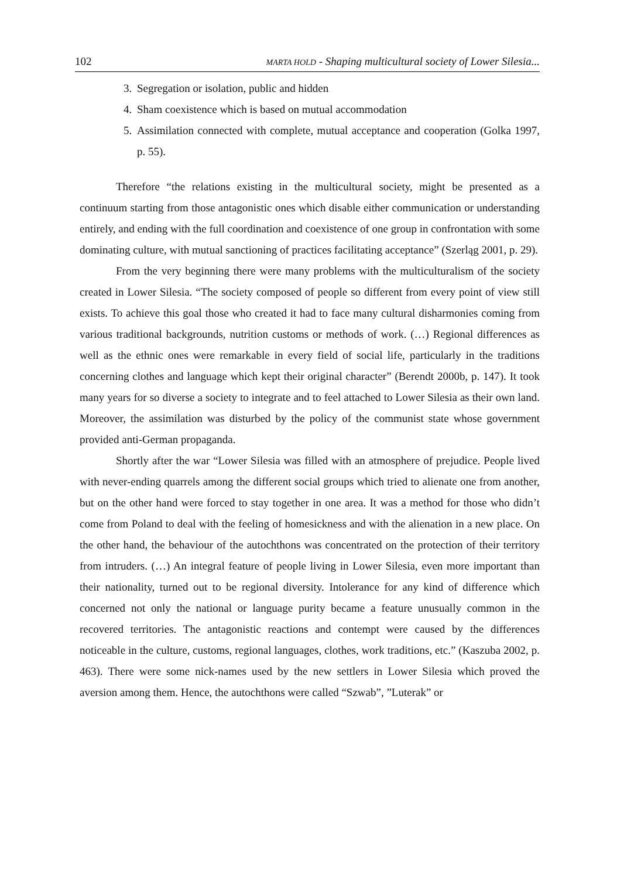102 MARTA HOLD - Shaping multicultural society of Lower Silesia...
3. Segregation or isolation, public and hidden
4. Sham coexistence which is based on mutual accommodation
5. Assimilation connected with complete, mutual acceptance and cooperation (Golka 1997, p. 55).
Therefore “the relations existing in the multicultural society, might be presented as a continuum starting from those antagonistic ones which disable either communication or understanding entirely, and ending with the full coordination and coexistence of one group in confrontation with some dominating culture, with mutual sanctioning of practices facilitating acceptance” (Szerląg 2001, p. 29).
From the very beginning there were many problems with the multiculturalism of the society created in Lower Silesia. “The society composed of people so different from every point of view still exists. To achieve this goal those who created it had to face many cultural disharmonies coming from various traditional backgrounds, nutrition customs or methods of work. (…) Regional differences as well as the ethnic ones were remarkable in every field of social life, particularly in the traditions concerning clothes and language which kept their original character” (Berendt 2000b, p. 147). It took many years for so diverse a society to integrate and to feel attached to Lower Silesia as their own land. Moreover, the assimilation was disturbed by the policy of the communist state whose government provided anti-German propaganda.
Shortly after the war “Lower Silesia was filled with an atmosphere of prejudice. People lived with never-ending quarrels among the different social groups which tried to alienate one from another, but on the other hand were forced to stay together in one area. It was a method for those who didn’t come from Poland to deal with the feeling of homesickness and with the alienation in a new place. On the other hand, the behaviour of the autochthons was concentrated on the protection of their territory from intruders. (…) An integral feature of people living in Lower Silesia, even more important than their nationality, turned out to be regional diversity. Intolerance for any kind of difference which concerned not only the national or language purity became a feature unusually common in the recovered territories. The antagonistic reactions and contempt were caused by the differences noticeable in the culture, customs, regional languages, clothes, work traditions, etc.” (Kaszuba 2002, p. 463). There were some nick-names used by the new settlers in Lower Silesia which proved the aversion among them. Hence, the autochthons were called “Szwab”, ”Luterak” or